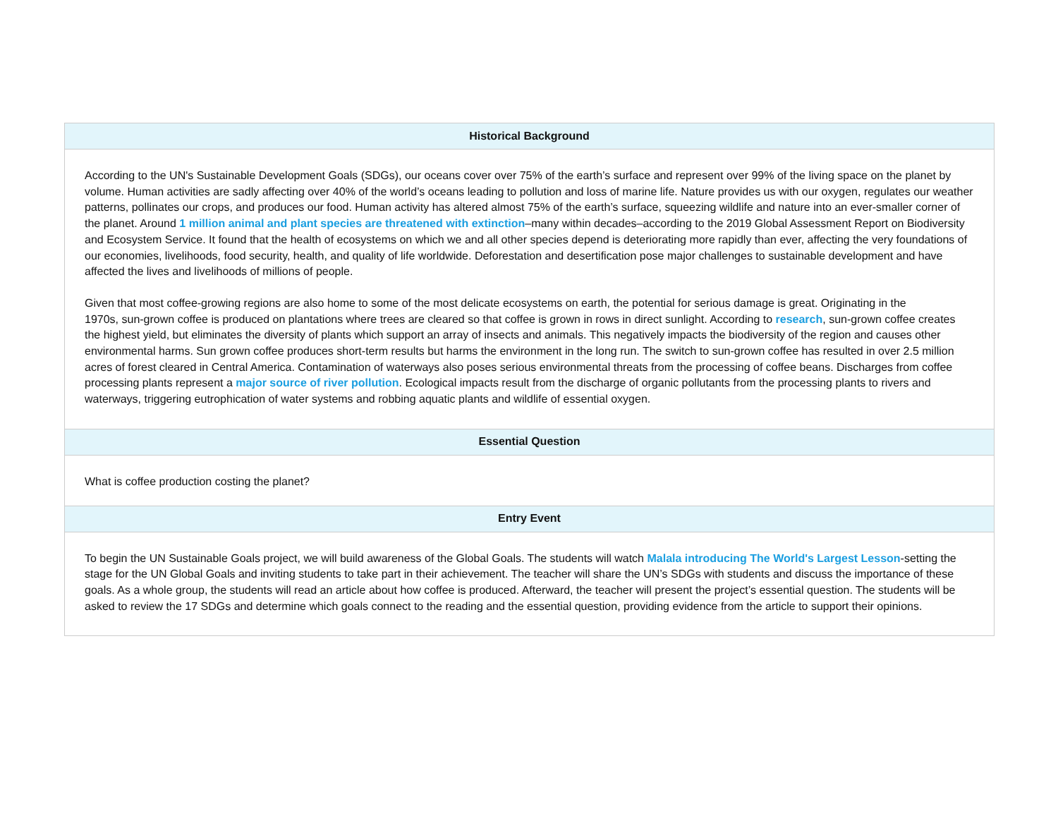| Historical Background |
| --- |
| According to the UN's Sustainable Development Goals (SDGs), our oceans cover over 75% of the earth’s surface and represent over 99% of the living space on the planet by volume. Human activities are sadly affecting over 40% of the world’s oceans leading to pollution and loss of marine life. Nature provides us with our oxygen, regulates our weather patterns, pollinates our crops, and produces our food. Human activity has altered almost 75% of the earth’s surface, squeezing wildlife and nature into an ever-smaller corner of the planet. Around 1 million animal and plant species are threatened with extinction –many within decades–according to the 2019 Global Assessment Report on Biodiversity and Ecosystem Service. It found that the health of ecosystems on which we and all other species depend is deteriorating more rapidly than ever, affecting the very foundations of our economies, livelihoods, food security, health, and quality of life worldwide. Deforestation and desertification pose major challenges to sustainable development and have affected the lives and livelihoods of millions of people. Given that most coffee-growing regions are also home to some of the most delicate ecosystems on earth, the potential for serious damage is great. Originating in the 1970s, sun-grown coffee is produced on plantations where trees are cleared so that coffee is grown in rows in direct sunlight. According to research , sun-grown coffee creates the highest yield, but eliminates the diversity of plants which support an array of insects and animals. This negatively impacts the biodiversity of the region and causes other environmental harms. Sun grown coffee produces short-term results but harms the environment in the long run. The switch to sun-grown coffee has resulted in over 2.5 million acres of forest cleared in Central America. Contamination of waterways also poses serious environmental threats from the processing of coffee beans. Discharges from coffee processing plants represent a major source of river pollution . Ecological impacts result from the discharge of organic pollutants from the processing plants to rivers and waterways, triggering eutrophication of water systems and robbing aquatic plants and wildlife of essential oxygen. |
| Essential Question |
| What is coffee production costing the planet? |
| Entry Event |
| To begin the UN Sustainable Goals project, we will build awareness of the Global Goals. The students will watch Malala introducing The World's Largest Lesson -setting the stage for the UN Global Goals and inviting students to take part in their achievement. The teacher will share the UN’s SDGs with students and discuss the importance of these goals. As a whole group, the students will read an article about how coffee is produced. Afterward, the teacher will present the project’s essential question. The students will be asked to review the 17 SDGs and determine which goals connect to the reading and the essential question, providing evidence from the article to support their opinions. |